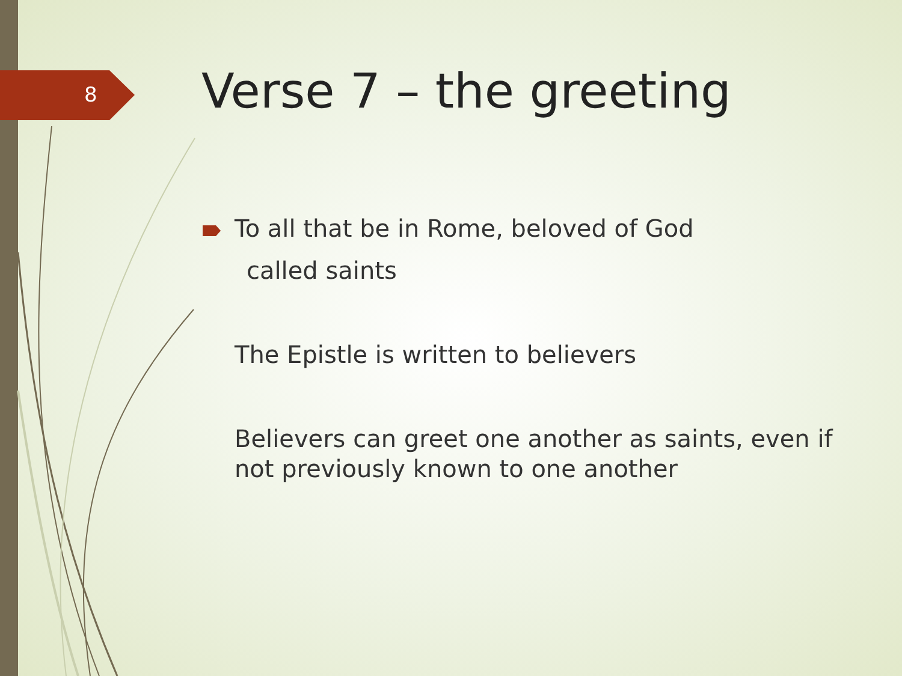8 Verse 7 – the greeting
To all that be in Rome, beloved of God
called saints
The Epistle is written to believers
Believers can greet one another as saints, even if not previously known to one another